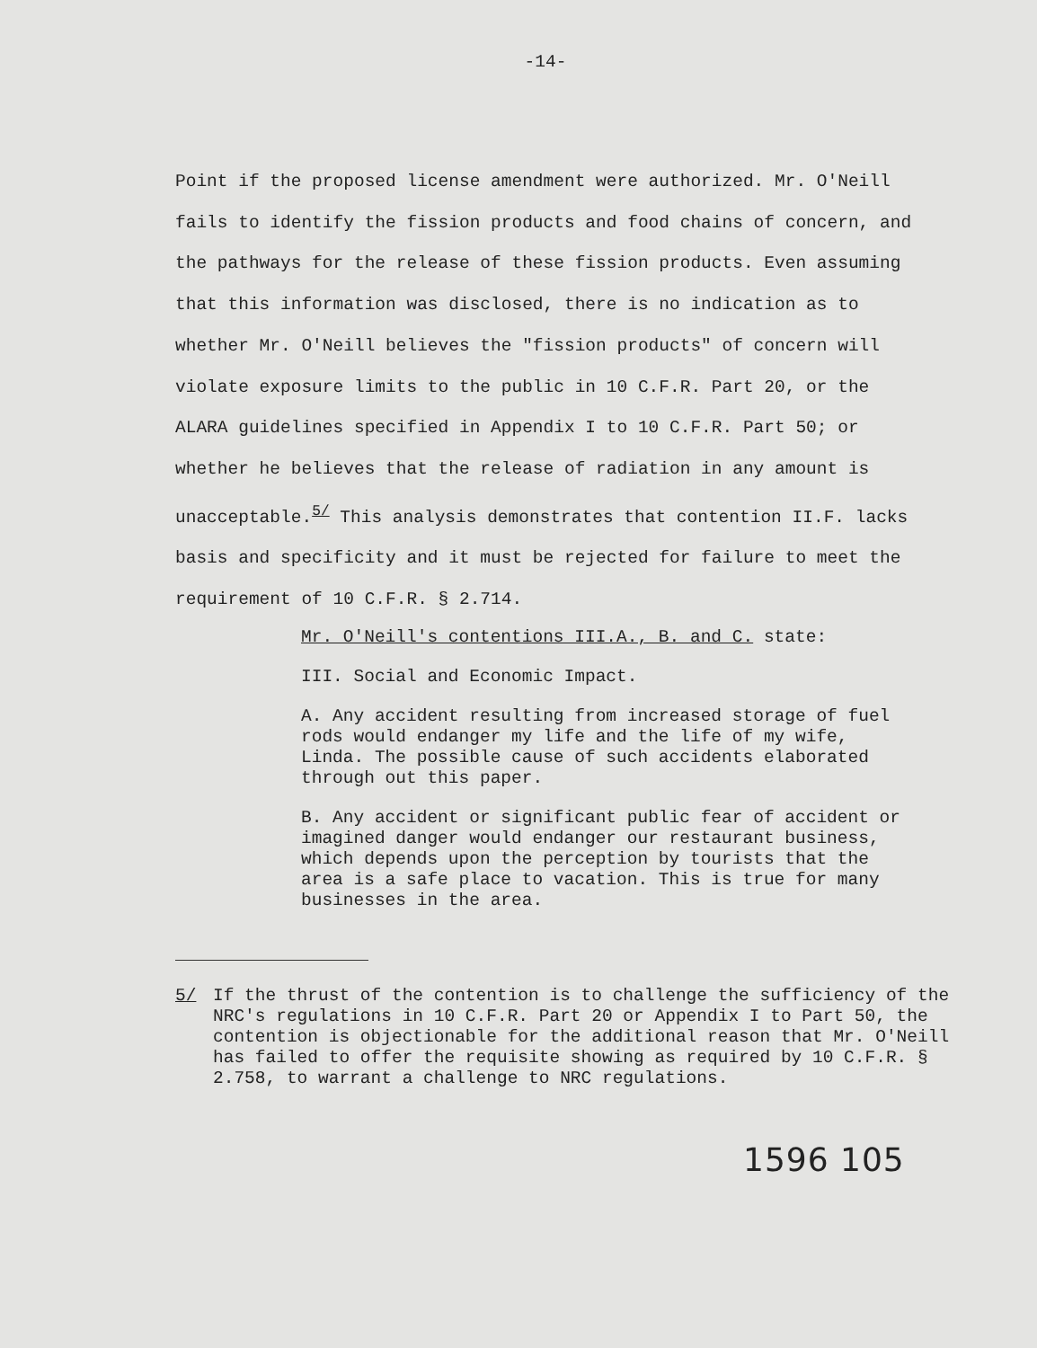-14-
Point if the proposed license amendment were authorized. Mr. O'Neill fails to identify the fission products and food chains of concern, and the pathways for the release of these fission products. Even assuming that this information was disclosed, there is no indication as to whether Mr. O'Neill believes the "fission products" of concern will violate exposure limits to the public in 10 C.F.R. Part 20, or the ALARA guidelines specified in Appendix I to 10 C.F.R. Part 50; or whether he believes that the release of radiation in any amount is unacceptable.<sup>5/</sup> This analysis demonstrates that contention II.F. lacks basis and specificity and it must be rejected for failure to meet the requirement of 10 C.F.R. § 2.714.
Mr. O'Neill's contentions III.A., B. and C. state:
III. Social and Economic Impact.
A. Any accident resulting from increased storage of fuel rods would endanger my life and the life of my wife, Linda. The possible cause of such accidents elaborated through out this paper.
B. Any accident or significant public fear of accident or imagined danger would endanger our restaurant business, which depends upon the perception by tourists that the area is a safe place to vacation. This is true for many businesses in the area.
5/ If the thrust of the contention is to challenge the sufficiency of the NRC's regulations in 10 C.F.R. Part 20 or Appendix I to Part 50, the contention is objectionable for the additional reason that Mr. O'Neill has failed to offer the requisite showing as required by 10 C.F.R. § 2.758, to warrant a challenge to NRC regulations.
1596 105